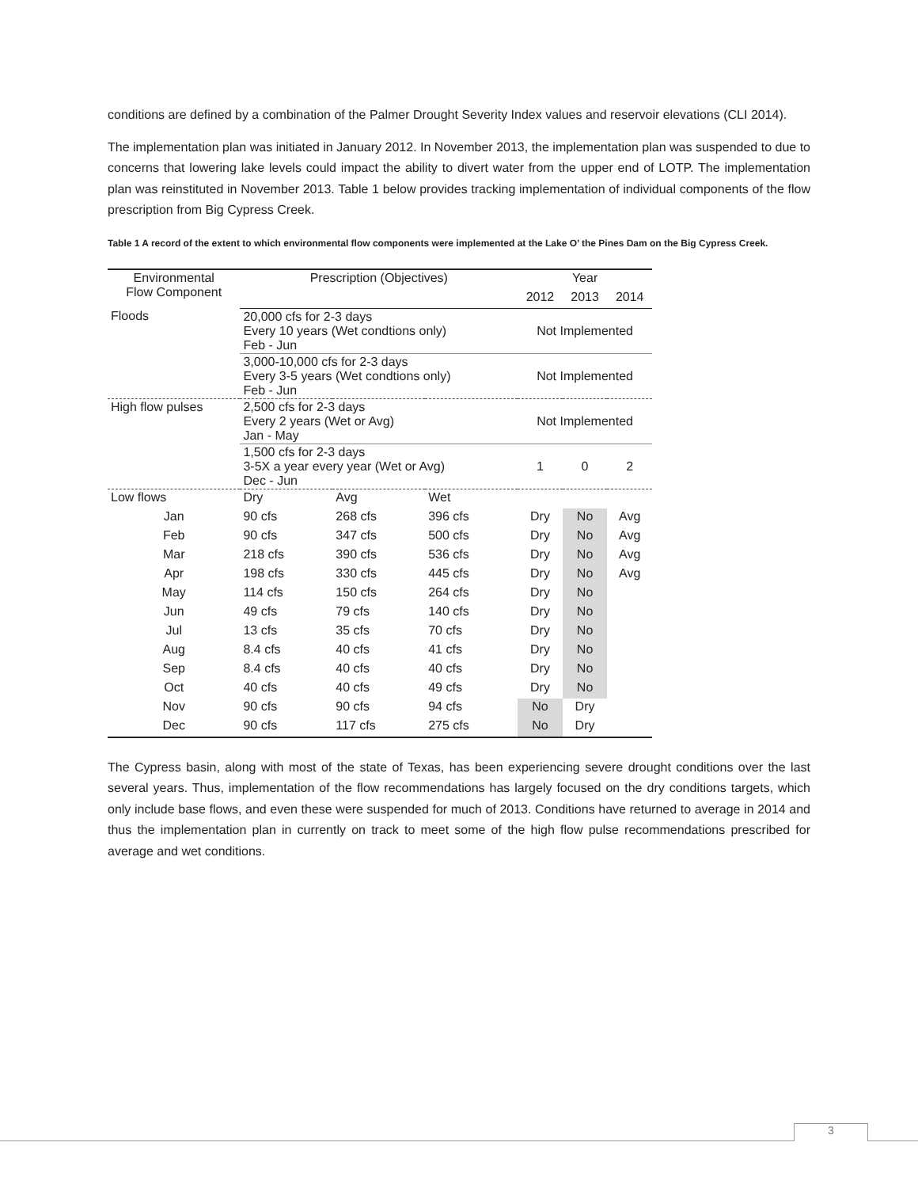conditions are defined by a combination of the Palmer Drought Severity Index values and reservoir elevations (CLI 2014).
The implementation plan was initiated in January 2012. In November 2013, the implementation plan was suspended to due to concerns that lowering lake levels could impact the ability to divert water from the upper end of LOTP. The implementation plan was reinstituted in November 2013. Table 1 below provides tracking implementation of individual components of the flow prescription from Big Cypress Creek.
Table 1 A record of the extent to which environmental flow components were implemented at the Lake O’ the Pines Dam on the Big Cypress Creek.
| Environmental Flow Component | Prescription (Objectives) | | | Year | | |
| --- | --- | --- | --- | --- | --- | --- |
| | | | | 2012 | 2013 | 2014 |
| Floods | 20,000 cfs for 2-3 days Every 10 years (Wet condtions only) Feb - Jun | | | Not Implemented | | |
| | 3,000-10,000 cfs for 2-3 days Every 3-5 years (Wet condtions only) Feb - Jun | | | Not Implemented | | |
| High flow pulses | 2,500 cfs for 2-3 days Every 2 years (Wet or Avg) Jan - May | | | Not Implemented | | |
| | 1,500 cfs for 2-3 days 3-5X a year every year (Wet or Avg) Dec - Jun | | | 1 | 0 | 2 |
| Low flows | Dry | Avg | Wet | | | |
| Jan | 90 cfs | 268 cfs | 396 cfs | Dry | No | Avg |
| Feb | 90 cfs | 347 cfs | 500 cfs | Dry | No | Avg |
| Mar | 218 cfs | 390 cfs | 536 cfs | Dry | No | Avg |
| Apr | 198 cfs | 330 cfs | 445 cfs | Dry | No | Avg |
| May | 114 cfs | 150 cfs | 264 cfs | Dry | No | |
| Jun | 49 cfs | 79 cfs | 140 cfs | Dry | No | |
| Jul | 13 cfs | 35 cfs | 70 cfs | Dry | No | |
| Aug | 8.4 cfs | 40 cfs | 41 cfs | Dry | No | |
| Sep | 8.4 cfs | 40 cfs | 40 cfs | Dry | No | |
| Oct | 40 cfs | 40 cfs | 49 cfs | Dry | No | |
| Nov | 90 cfs | 90 cfs | 94 cfs | No | Dry | |
| Dec | 90 cfs | 117 cfs | 275 cfs | No | Dry | |
The Cypress basin, along with most of the state of Texas, has been experiencing severe drought conditions over the last several years. Thus, implementation of the flow recommendations has largely focused on the dry conditions targets, which only include base flows, and even these were suspended for much of 2013. Conditions have returned to average in 2014 and thus the implementation plan in currently on track to meet some of the high flow pulse recommendations prescribed for average and wet conditions.
3